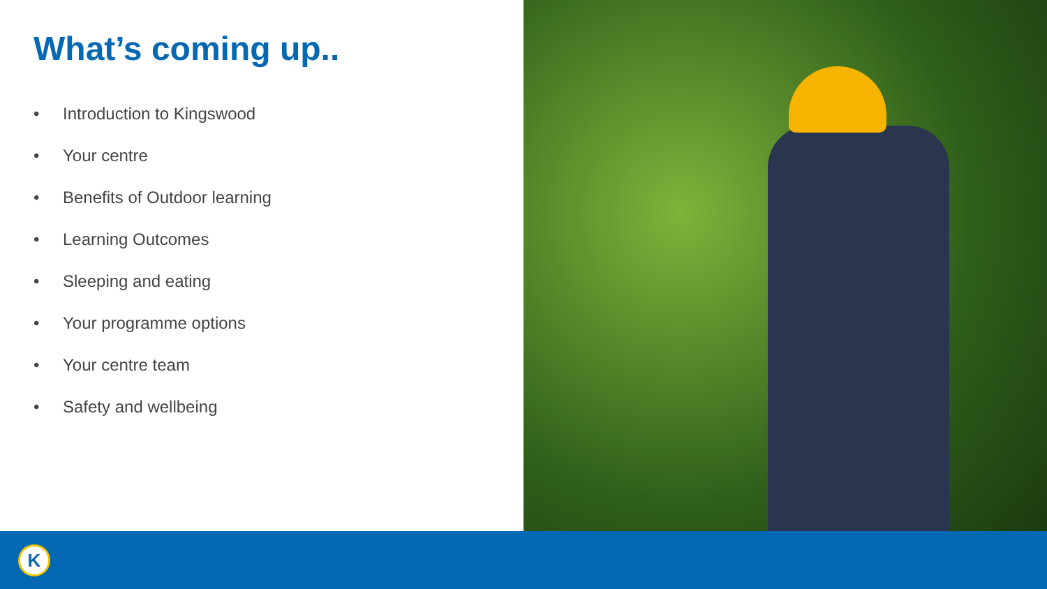What’s coming up..
• Introduction to Kingswood
• Your centre
• Benefits of Outdoor learning
• Learning Outcomes
• Sleeping and eating
• Your programme options
• Your centre team
• Safety and wellbeing
K